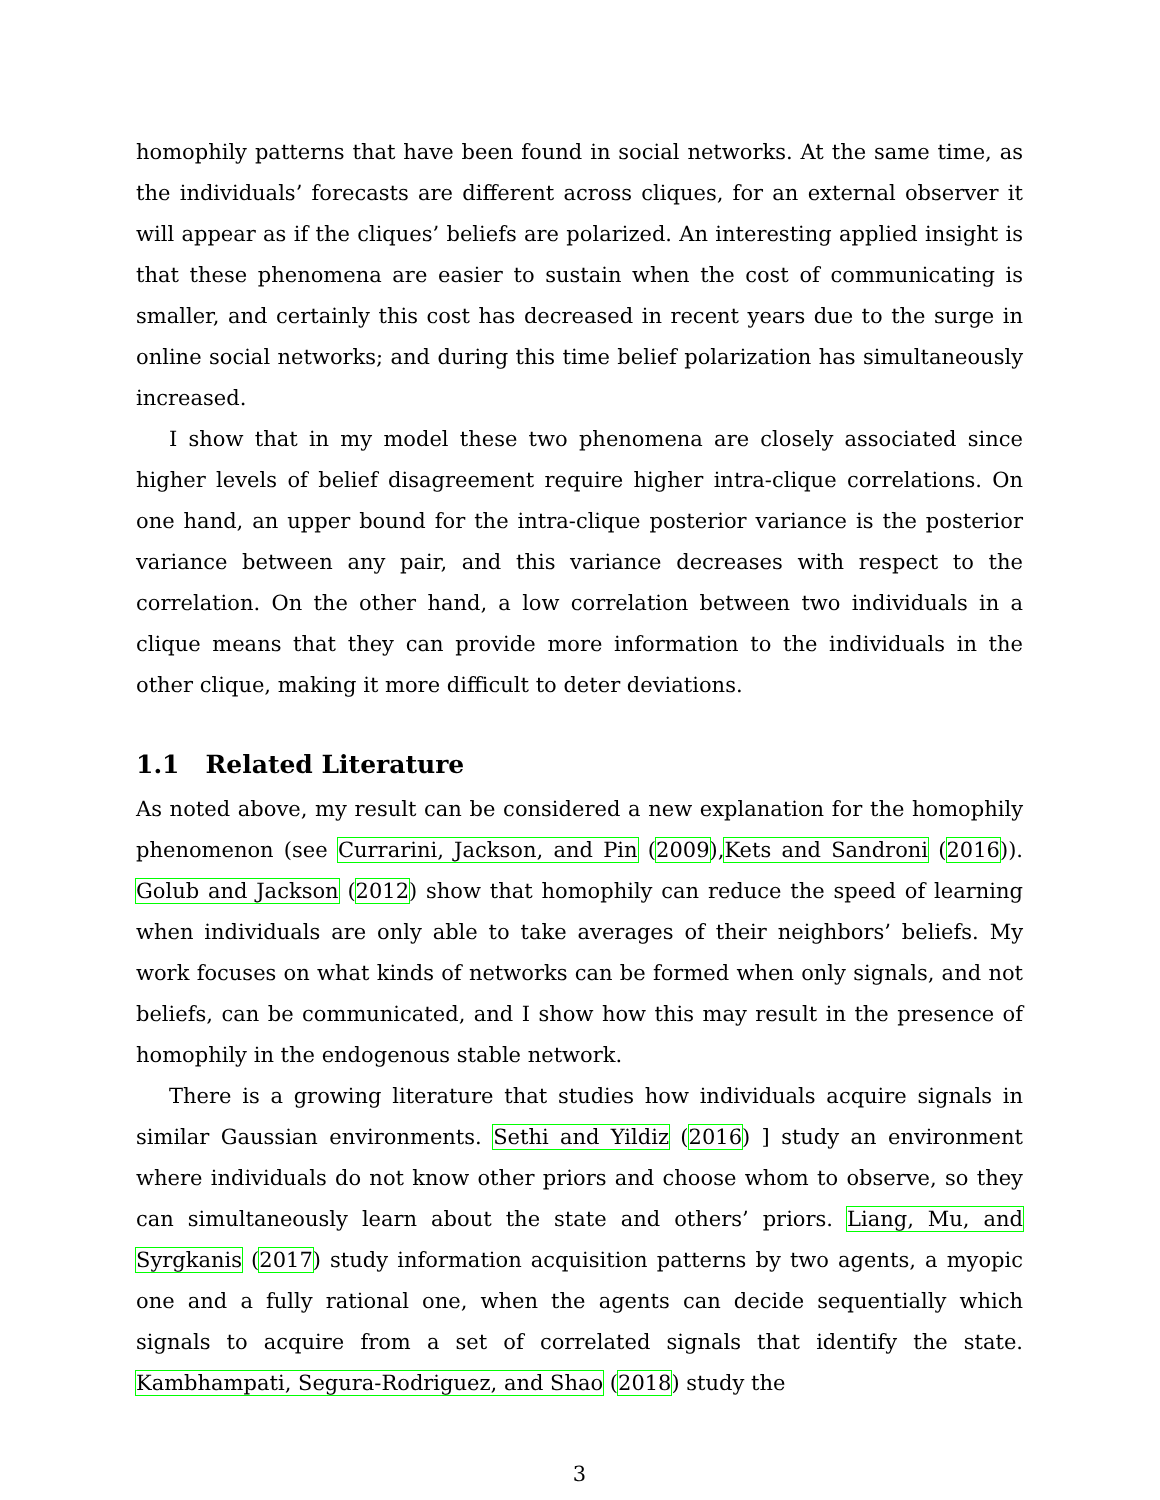homophily patterns that have been found in social networks. At the same time, as the individuals’ forecasts are different across cliques, for an external observer it will appear as if the cliques’ beliefs are polarized. An interesting applied insight is that these phenomena are easier to sustain when the cost of communicating is smaller, and certainly this cost has decreased in recent years due to the surge in online social networks; and during this time belief polarization has simultaneously increased.
I show that in my model these two phenomena are closely associated since higher levels of belief disagreement require higher intra-clique correlations. On one hand, an upper bound for the intra-clique posterior variance is the posterior variance between any pair, and this variance decreases with respect to the correlation. On the other hand, a low correlation between two individuals in a clique means that they can provide more information to the individuals in the other clique, making it more difficult to deter deviations.
1.1 Related Literature
As noted above, my result can be considered a new explanation for the homophily phenomenon (see Currarini, Jackson, and Pin (2009),Kets and Sandroni (2016)). Golub and Jackson (2012) show that homophily can reduce the speed of learning when individuals are only able to take averages of their neighbors’ beliefs. My work focuses on what kinds of networks can be formed when only signals, and not beliefs, can be communicated, and I show how this may result in the presence of homophily in the endogenous stable network.
There is a growing literature that studies how individuals acquire signals in similar Gaussian environments. Sethi and Yildiz (2016) ] study an environment where individuals do not know other priors and choose whom to observe, so they can simultaneously learn about the state and others’ priors. Liang, Mu, and Syrgkanis (2017) study information acquisition patterns by two agents, a myopic one and a fully rational one, when the agents can decide sequentially which signals to acquire from a set of correlated signals that identify the state. Kambhampati, Segura-Rodriguez, and Shao (2018) study the
3